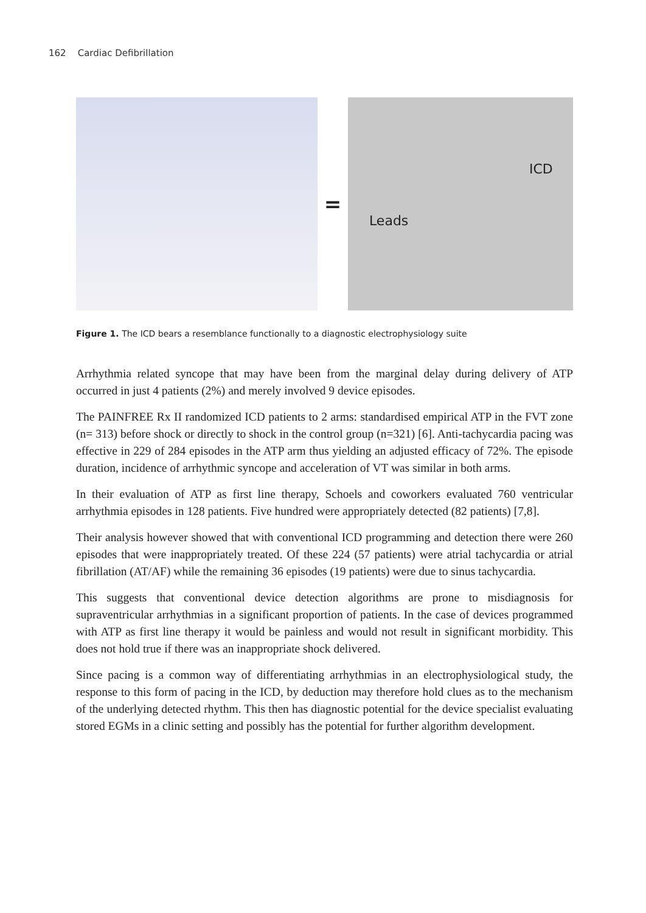162 Cardiac Defibrillation
=
ICD
Leads
Figure 1. The ICD bears a resemblance functionally to a diagnostic electrophysiology suite
Arrhythmia related syncope that may have been from the marginal delay during delivery of ATP occurred in just 4 patients (2%) and merely involved 9 device episodes.
The PAINFREE Rx II randomized ICD patients to 2 arms: standardised empirical ATP in the FVT zone (n= 313) before shock or directly to shock in the control group (n=321) [6]. Anti-tachycardia pacing was effective in 229 of 284 episodes in the ATP arm thus yielding an adjusted efficacy of 72%. The episode duration, incidence of arrhythmic syncope and acceleration of VT was similar in both arms.
In their evaluation of ATP as first line therapy, Schoels and coworkers evaluated 760 ventricular arrhythmia episodes in 128 patients. Five hundred were appropriately detected (82 patients) [7,8].
Their analysis however showed that with conventional ICD programming and detection there were 260 episodes that were inappropriately treated. Of these 224 (57 patients) were atrial tachycardia or atrial fibrillation (AT/AF) while the remaining 36 episodes (19 patients) were due to sinus tachycardia.
This suggests that conventional device detection algorithms are prone to misdiagnosis for supraventricular arrhythmias in a significant proportion of patients. In the case of devices programmed with ATP as first line therapy it would be painless and would not result in significant morbidity. This does not hold true if there was an inappropriate shock delivered.
Since pacing is a common way of differentiating arrhythmias in an electrophysiological study, the response to this form of pacing in the ICD, by deduction may therefore hold clues as to the mechanism of the underlying detected rhythm. This then has diagnostic potential for the device specialist evaluating stored EGMs in a clinic setting and possibly has the potential for further algorithm development.